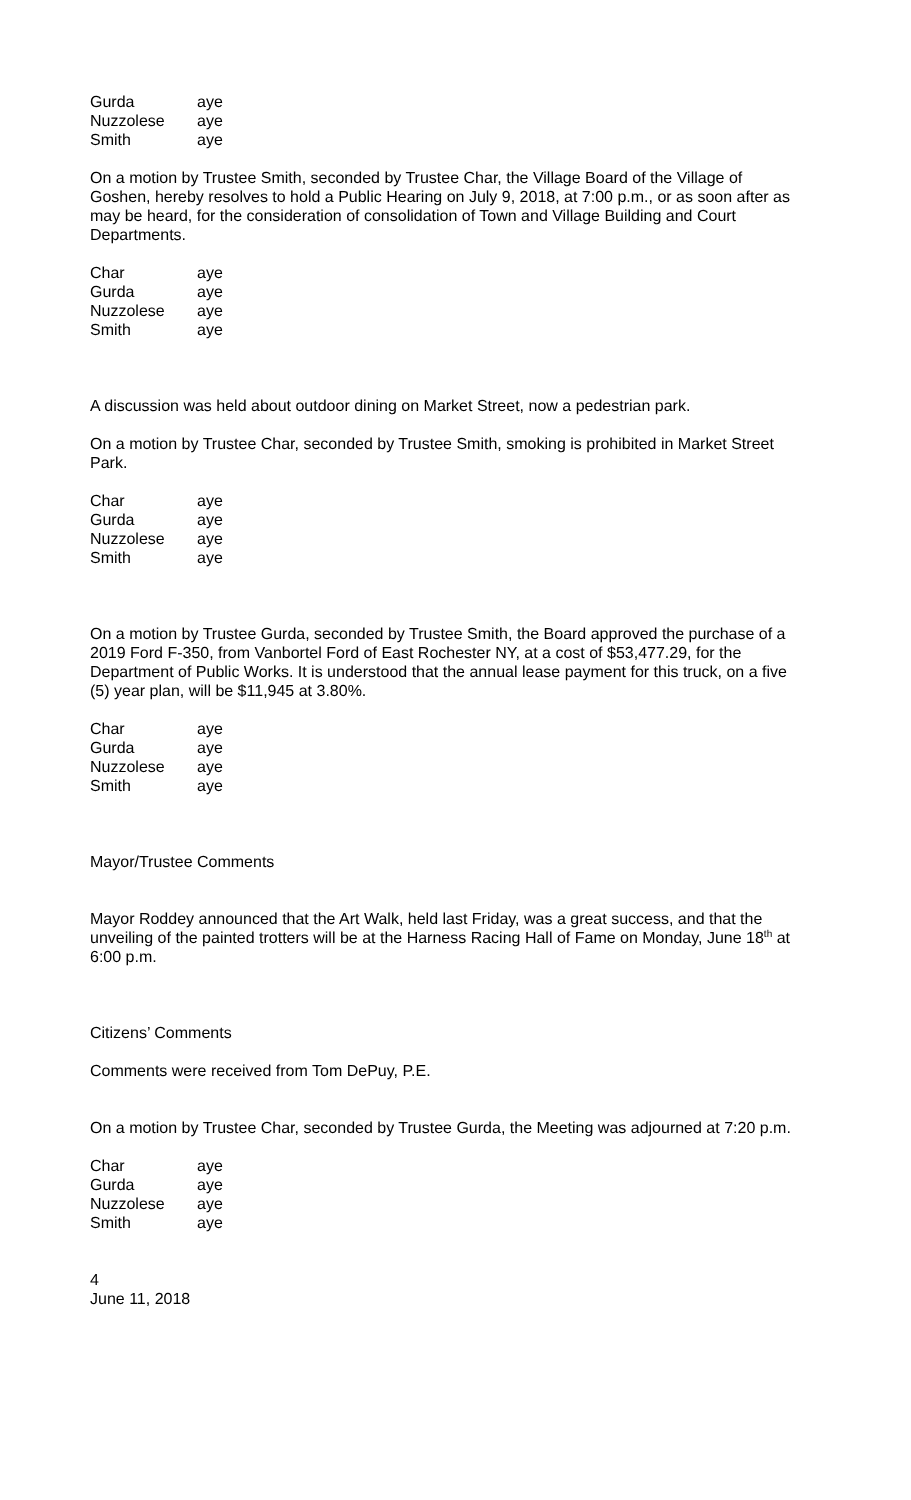| Gurda | aye |
| Nuzzolese | aye |
| Smith | aye |
On a motion by Trustee Smith, seconded by Trustee Char, the Village Board of the Village of Goshen, hereby resolves to hold a Public Hearing on July 9, 2018, at 7:00 p.m., or as soon after as may be heard, for the consideration of consolidation of Town and Village Building and Court Departments.
| Char | aye |
| Gurda | aye |
| Nuzzolese | aye |
| Smith | aye |
A discussion was held about outdoor dining on Market Street, now a pedestrian park.
On a motion by Trustee Char, seconded by Trustee Smith, smoking is prohibited in Market Street Park.
| Char | aye |
| Gurda | aye |
| Nuzzolese | aye |
| Smith | aye |
On a motion by Trustee Gurda, seconded by Trustee Smith, the Board approved the purchase of a 2019 Ford F-350, from Vanbortel Ford of East Rochester NY, at a cost of $53,477.29, for the Department of Public Works. It is understood that the annual lease payment for this truck, on a five (5) year plan, will be $11,945 at 3.80%.
| Char | aye |
| Gurda | aye |
| Nuzzolese | aye |
| Smith | aye |
Mayor/Trustee Comments
Mayor Roddey announced that the Art Walk, held last Friday, was a great success, and that the unveiling of the painted trotters will be at the Harness Racing Hall of Fame on Monday, June 18<sup>th</sup> at 6:00 p.m.
Citizens’ Comments
Comments were received from Tom DePuy, P.E.
On a motion by Trustee Char, seconded by Trustee Gurda, the Meeting was adjourned at 7:20 p.m.
| Char | aye |
| Gurda | aye |
| Nuzzolese | aye |
| Smith | aye |
4
June 11, 2018